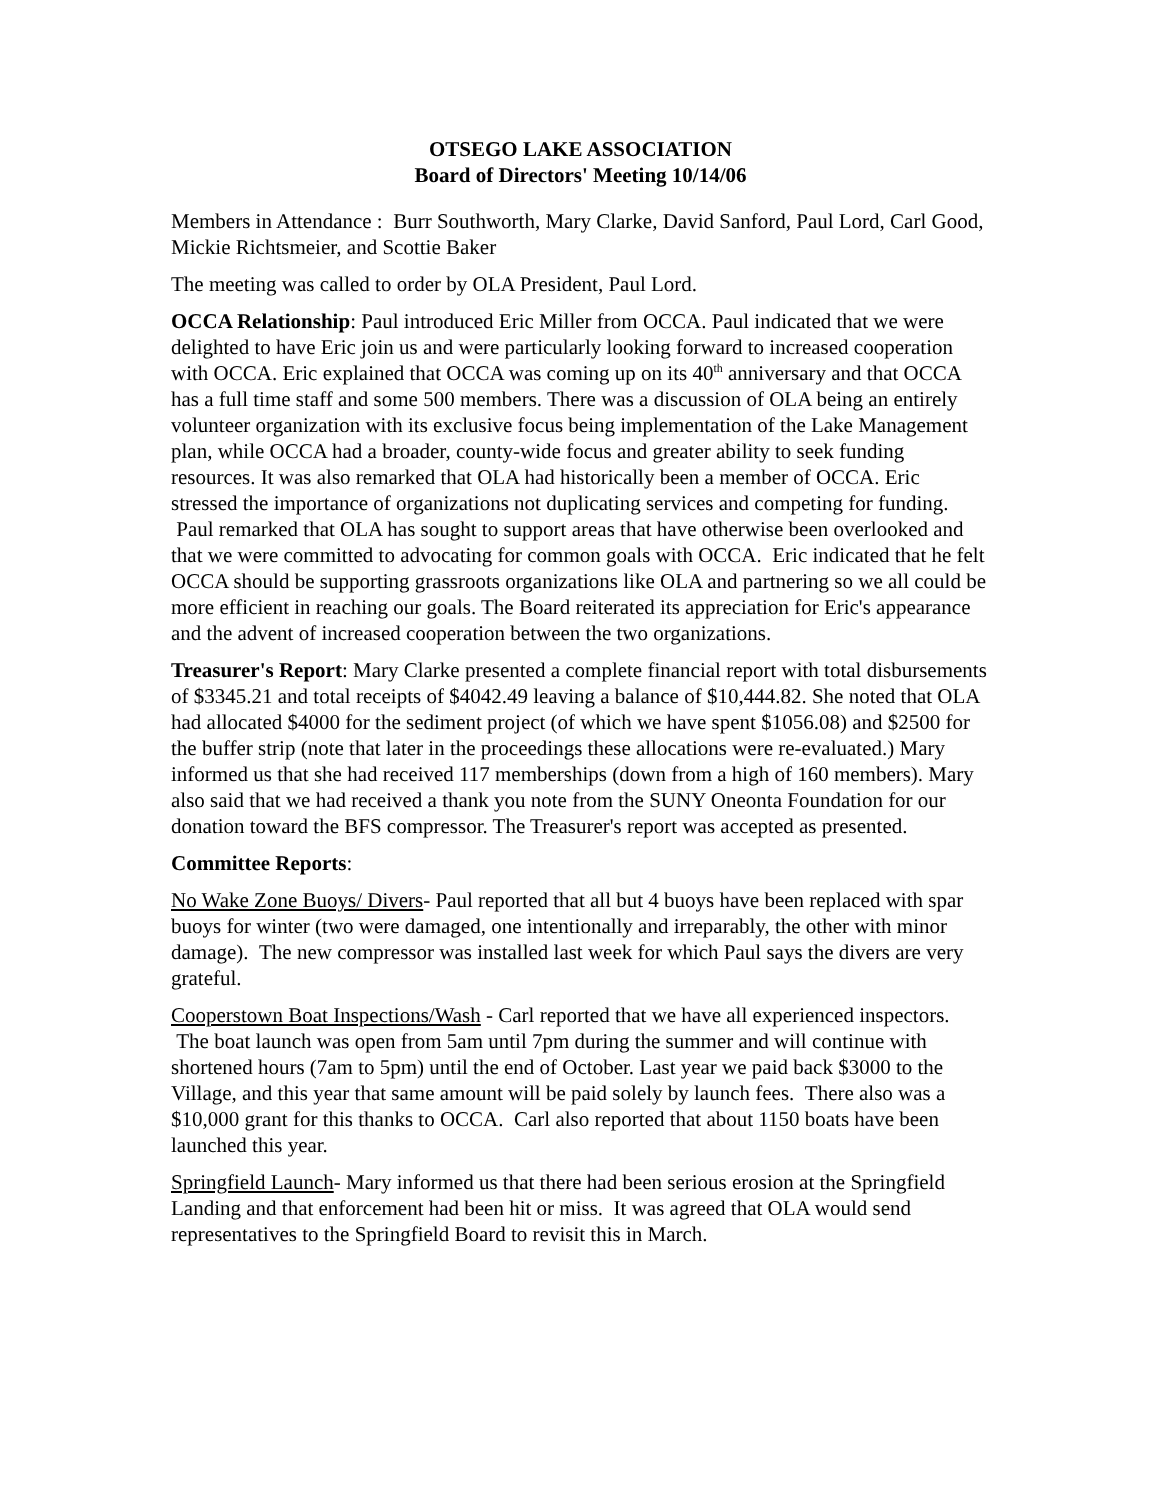OTSEGO LAKE ASSOCIATION
Board of Directors' Meeting 10/14/06
Members in Attendance : Burr Southworth, Mary Clarke, David Sanford, Paul Lord, Carl Good, Mickie Richtsmeier, and Scottie Baker
The meeting was called to order by OLA President, Paul Lord.
OCCA Relationship: Paul introduced Eric Miller from OCCA. Paul indicated that we were delighted to have Eric join us and were particularly looking forward to increased cooperation with OCCA. Eric explained that OCCA was coming up on its 40<sup>th</sup> anniversary and that OCCA has a full time staff and some 500 members. There was a discussion of OLA being an entirely volunteer organization with its exclusive focus being implementation of the Lake Management plan, while OCCA had a broader, county-wide focus and greater ability to seek funding resources. It was also remarked that OLA had historically been a member of OCCA. Eric stressed the importance of organizations not duplicating services and competing for funding. Paul remarked that OLA has sought to support areas that have otherwise been overlooked and that we were committed to advocating for common goals with OCCA. Eric indicated that he felt OCCA should be supporting grassroots organizations like OLA and partnering so we all could be more efficient in reaching our goals. The Board reiterated its appreciation for Eric's appearance and the advent of increased cooperation between the two organizations.
Treasurer's Report: Mary Clarke presented a complete financial report with total disbursements of $3345.21 and total receipts of $4042.49 leaving a balance of $10,444.82. She noted that OLA had allocated $4000 for the sediment project (of which we have spent $1056.08) and $2500 for the buffer strip (note that later in the proceedings these allocations were re-evaluated.) Mary informed us that she had received 117 memberships (down from a high of 160 members). Mary also said that we had received a thank you note from the SUNY Oneonta Foundation for our donation toward the BFS compressor. The Treasurer's report was accepted as presented.
Committee Reports:
No Wake Zone Buoys/ Divers- Paul reported that all but 4 buoys have been replaced with spar buoys for winter (two were damaged, one intentionally and irreparably, the other with minor damage). The new compressor was installed last week for which Paul says the divers are very grateful.
Cooperstown Boat Inspections/Wash - Carl reported that we have all experienced inspectors. The boat launch was open from 5am until 7pm during the summer and will continue with shortened hours (7am to 5pm) until the end of October. Last year we paid back $3000 to the Village, and this year that same amount will be paid solely by launch fees. There also was a $10,000 grant for this thanks to OCCA. Carl also reported that about 1150 boats have been launched this year.
Springfield Launch- Mary informed us that there had been serious erosion at the Springfield Landing and that enforcement had been hit or miss. It was agreed that OLA would send representatives to the Springfield Board to revisit this in March.